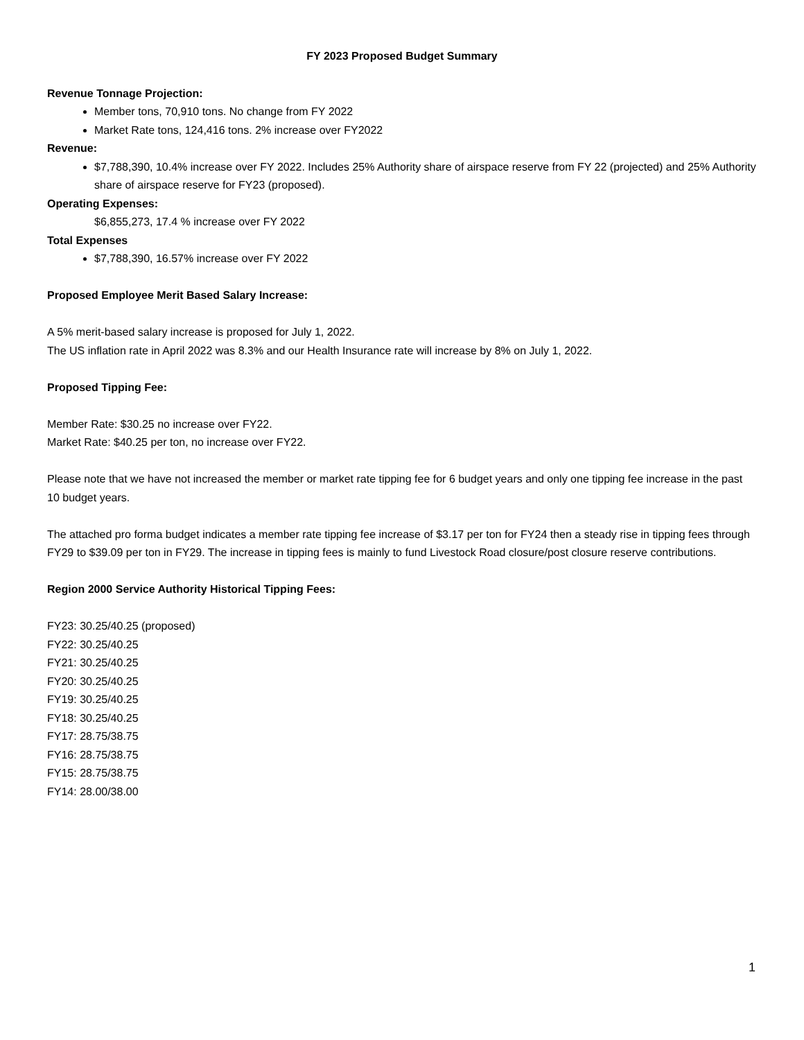FY 2023 Proposed Budget Summary
Revenue Tonnage Projection:
Member tons, 70,910 tons. No change from FY 2022
Market Rate tons, 124,416 tons. 2% increase over FY2022
Revenue:
$7,788,390, 10.4% increase over FY 2022. Includes 25% Authority share of airspace reserve from FY 22 (projected) and 25% Authority share of airspace reserve for FY23 (proposed).
Operating Expenses:
$6,855,273, 17.4 % increase over FY 2022
Total Expenses
$7,788,390, 16.57% increase over FY 2022
Proposed Employee Merit Based Salary Increase:
A 5% merit-based salary increase is proposed for July 1, 2022.
The US inflation rate in April 2022 was 8.3% and our Health Insurance rate will increase by 8% on July 1, 2022.
Proposed Tipping Fee:
Member Rate: $30.25 no increase over FY22.
Market Rate: $40.25 per ton, no increase over FY22.
Please note that we have not increased the member or market rate tipping fee for 6 budget years and only one tipping fee increase in the past 10 budget years.
The attached pro forma budget indicates a member rate tipping fee increase of $3.17 per ton for FY24 then a steady rise in tipping fees through FY29 to $39.09 per ton in FY29. The increase in tipping fees is mainly to fund Livestock Road closure/post closure reserve contributions.
Region 2000 Service Authority Historical Tipping Fees:
FY23: 30.25/40.25 (proposed)
FY22: 30.25/40.25
FY21: 30.25/40.25
FY20: 30.25/40.25
FY19: 30.25/40.25
FY18: 30.25/40.25
FY17: 28.75/38.75
FY16: 28.75/38.75
FY15: 28.75/38.75
FY14: 28.00/38.00
1